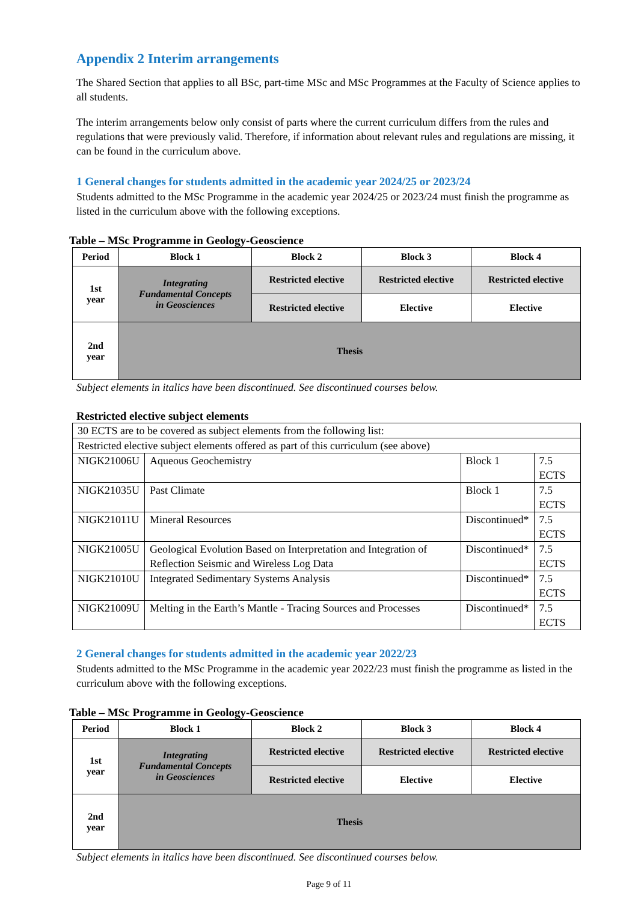Appendix 2 Interim arrangements
The Shared Section that applies to all BSc, part-time MSc and MSc Programmes at the Faculty of Science applies to all students.
The interim arrangements below only consist of parts where the current curriculum differs from the rules and regulations that were previously valid. Therefore, if information about relevant rules and regulations are missing, it can be found in the curriculum above.
1 General changes for students admitted in the academic year 2024/25 or 2023/24
Students admitted to the MSc Programme in the academic year 2024/25 or 2023/24 must finish the programme as listed in the curriculum above with the following exceptions.
Table – MSc Programme in Geology-Geoscience
| Period | Block 1 | Block 2 | Block 3 | Block 4 |
| --- | --- | --- | --- | --- |
| 1st year | Integrating Fundamental Concepts in Geosciences | Restricted elective | Restricted elective | Restricted elective |
| | | Restricted elective | Elective | Elective |
| 2nd year | Thesis | | | |
Subject elements in italics have been discontinued. See discontinued courses below.
Restricted elective subject elements
| 30 ECTS are to be covered as subject elements from the following list: | | | |
| Restricted elective subject elements offered as part of this curriculum (see above) | | | |
| NIGK21006U | Aqueous Geochemistry | Block 1 | 7.5 ECTS |
| NIGK21035U | Past Climate | Block 1 | 7.5 ECTS |
| NIGK21011U | Mineral Resources | Discontinued* | 7.5 ECTS |
| NIGK21005U | Geological Evolution Based on Interpretation and Integration of Reflection Seismic and Wireless Log Data | Discontinued* | 7.5 ECTS |
| NIGK21010U | Integrated Sedimentary Systems Analysis | Discontinued* | 7.5 ECTS |
| NIGK21009U | Melting in the Earth’s Mantle - Tracing Sources and Processes | Discontinued* | 7.5 ECTS |
2 General changes for students admitted in the academic year 2022/23
Students admitted to the MSc Programme in the academic year 2022/23 must finish the programme as listed in the curriculum above with the following exceptions.
Table – MSc Programme in Geology-Geoscience
| Period | Block 1 | Block 2 | Block 3 | Block 4 |
| --- | --- | --- | --- | --- |
| 1st year | Integrating Fundamental Concepts in Geosciences | Restricted elective | Restricted elective | Restricted elective |
| | | Restricted elective | Elective | Elective |
| 2nd year | Thesis | | | |
Subject elements in italics have been discontinued. See discontinued courses below.
Page 9 of 11